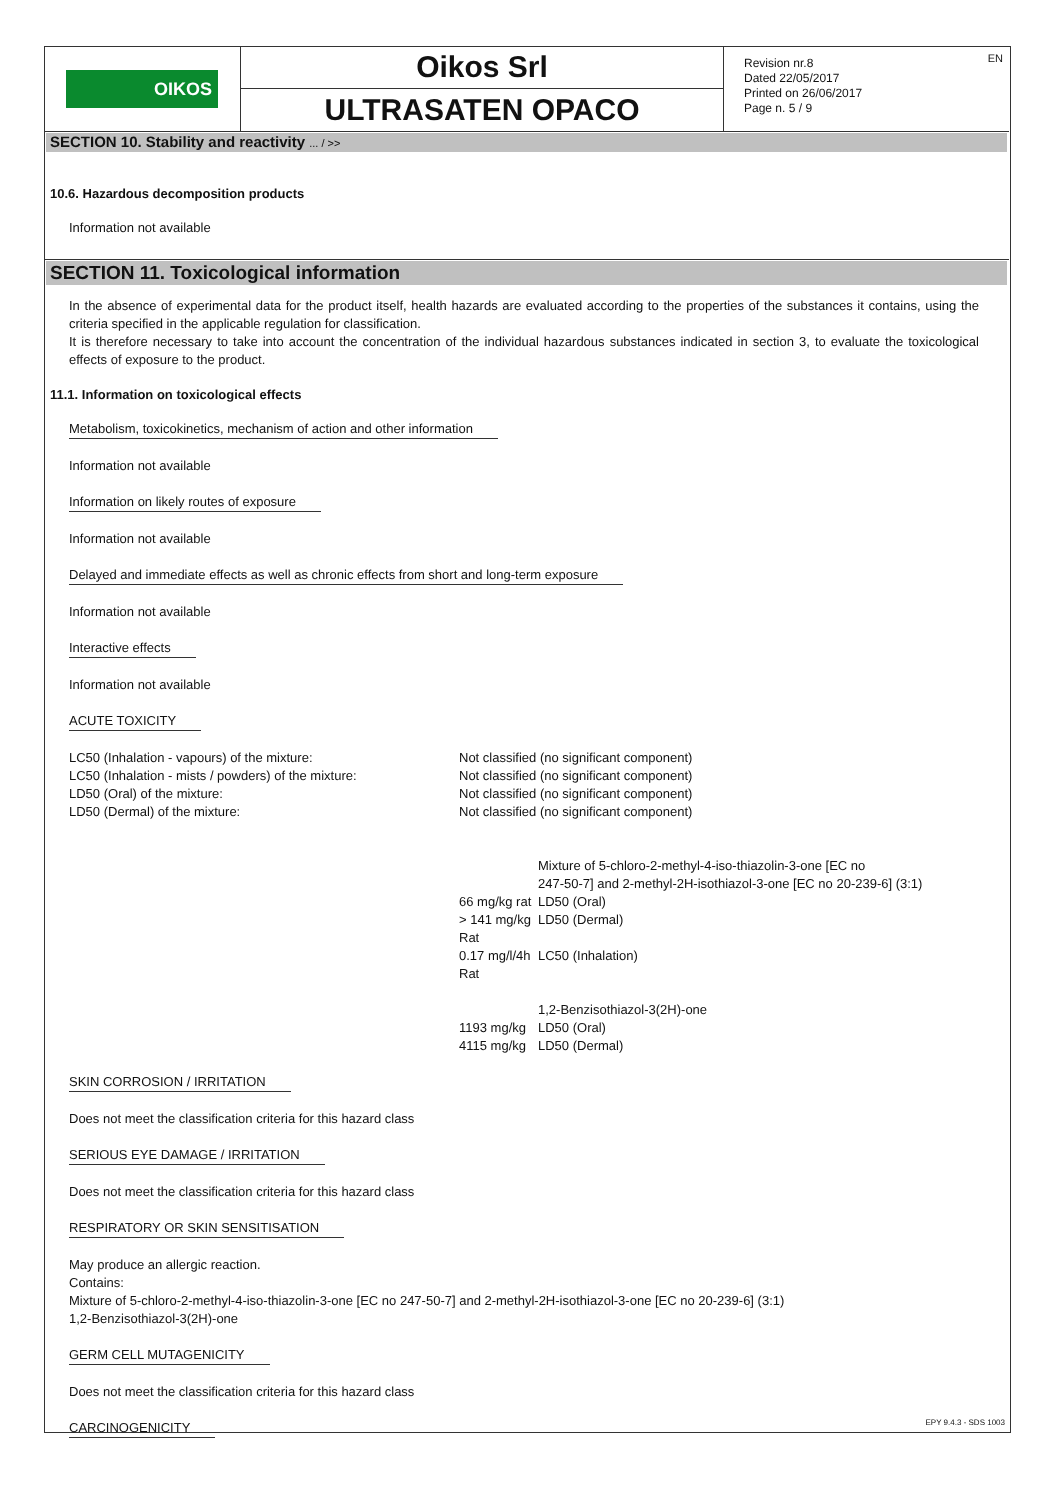OIKOS
Oikos Srl
ULTRASATEN OPACO
Revision nr.8
Dated 22/05/2017
Printed on 26/06/2017
Page n. 5 / 9
EN
SECTION 10. Stability and reactivity ... / >>
10.6. Hazardous decomposition products
Information not available
SECTION 11. Toxicological information
In the absence of experimental data for the product itself, health hazards are evaluated according to the properties of the substances it contains, using the criteria specified in the applicable regulation for classification.
It is therefore necessary to take into account the concentration of the individual hazardous substances indicated in section 3, to evaluate the toxicological effects of exposure to the product.
11.1. Information on toxicological effects
Metabolism, toxicokinetics, mechanism of action and other information
Information not available
Information on likely routes of exposure
Information not available
Delayed and immediate effects as well as chronic effects from short and long-term exposure
Information not available
Interactive effects
Information not available
ACUTE TOXICITY
| LC50 (Inhalation - vapours) of the mixture: | Not classified (no significant component) | |
| LC50 (Inhalation - mists / powders) of the mixture: | Not classified (no significant component) | |
| LD50 (Oral) of the mixture: | Not classified (no significant component) | |
| LD50 (Dermal) of the mixture: | Not classified (no significant component) | |
| | | Mixture of 5-chloro-2-methyl-4-iso-thiazolin-3-one [EC no 247-50-7] and 2-methyl-2H-isothiazol-3-one [EC no 20-239-6] (3:1) |
| | 66 mg/kg rat | LD50 (Oral) |
| | > 141 mg/kg Rat | LD50 (Dermal) |
| | 0.17 mg/l/4h Rat | LC50 (Inhalation) |
| | | 1,2-Benzisothiazol-3(2H)-one |
| | 1193 mg/kg | LD50 (Oral) |
| | 4115 mg/kg | LD50 (Dermal) |
SKIN CORROSION / IRRITATION
Does not meet the classification criteria for this hazard class
SERIOUS EYE DAMAGE / IRRITATION
Does not meet the classification criteria for this hazard class
RESPIRATORY OR SKIN SENSITISATION
May produce an allergic reaction.
Contains:
Mixture of 5-chloro-2-methyl-4-iso-thiazolin-3-one [EC no 247-50-7] and 2-methyl-2H-isothiazol-3-one [EC no 20-239-6] (3:1)
1,2-Benzisothiazol-3(2H)-one
GERM CELL MUTAGENICITY
Does not meet the classification criteria for this hazard class
CARCINOGENICITY
EPY 9.4.3 - SDS 1003